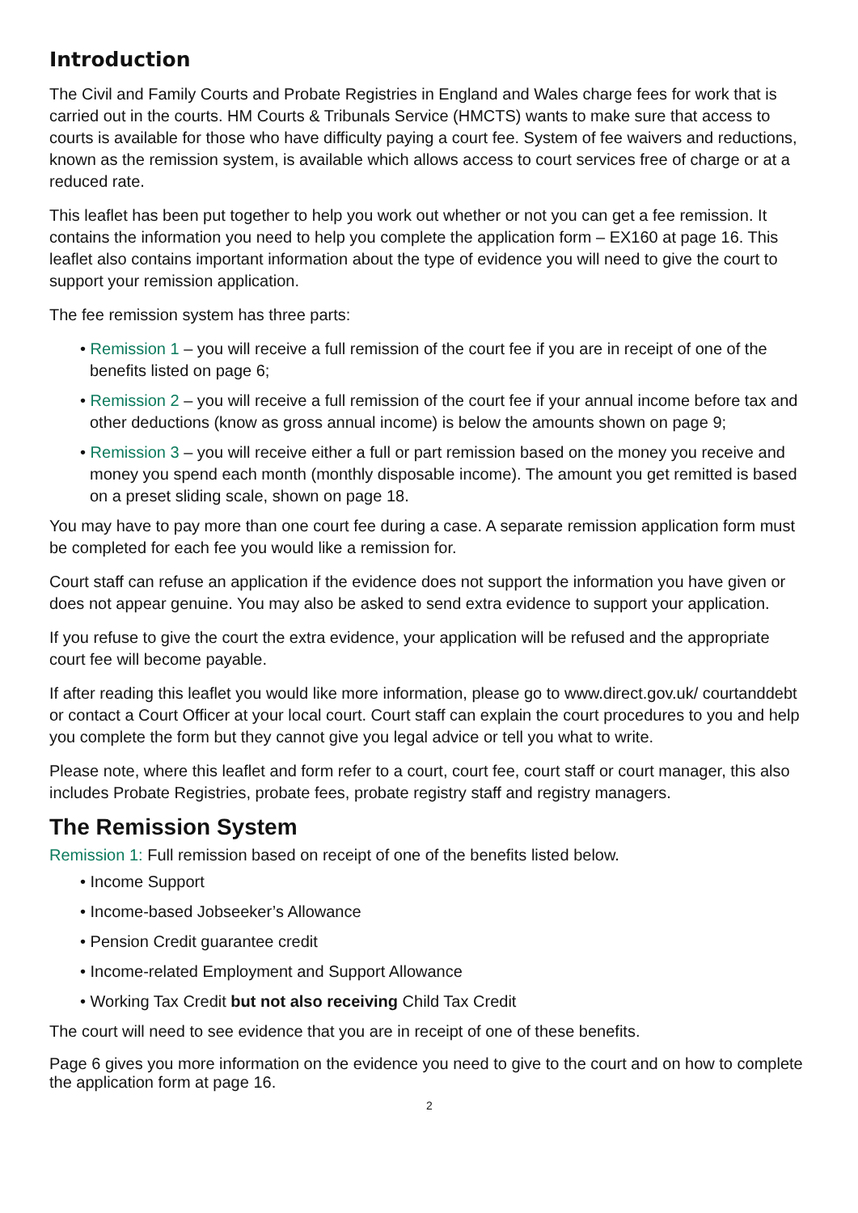Introduction
The Civil and Family Courts and Probate Registries in England and Wales charge fees for work that is carried out in the courts. HM Courts & Tribunals Service (HMCTS) wants to make sure that access to courts is available for those who have difficulty paying a court fee. System of fee waivers and reductions, known as the remission system, is available which allows access to court services free of charge or at a reduced rate.
This leaflet has been put together to help you work out whether or not you can get a fee remission. It contains the information you need to help you complete the application form – EX160 at page 16. This leaflet also contains important information about the type of evidence you will need to give the court to support your remission application.
The fee remission system has three parts:
• Remission 1 – you will receive a full remission of the court fee if you are in receipt of one of the benefits listed on page 6;
• Remission 2 – you will receive a full remission of the court fee if your annual income before tax and other deductions (know as gross annual income) is below the amounts shown on page 9;
• Remission 3 – you will receive either a full or part remission based on the money you receive and money you spend each month (monthly disposable income). The amount you get remitted is based on a preset sliding scale, shown on page 18.
You may have to pay more than one court fee during a case. A separate remission application form must be completed for each fee you would like a remission for.
Court staff can refuse an application if the evidence does not support the information you have given or does not appear genuine. You may also be asked to send extra evidence to support your application.
If you refuse to give the court the extra evidence, your application will be refused and the appropriate court fee will become payable.
If after reading this leaflet you would like more information, please go to www.direct.gov.uk/ courtanddebt or contact a Court Officer at your local court. Court staff can explain the court procedures to you and help you complete the form but they cannot give you legal advice or tell you what to write.
Please note, where this leaflet and form refer to a court, court fee, court staff or court manager, this also includes Probate Registries, probate fees, probate registry staff and registry managers.
The Remission System
Remission 1: Full remission based on receipt of one of the benefits listed below.
• Income Support
• Income-based Jobseeker’s Allowance
• Pension Credit guarantee credit
• Income-related Employment and Support Allowance
• Working Tax Credit but not also receiving Child Tax Credit
The court will need to see evidence that you are in receipt of one of these benefits.
Page 6 gives you more information on the evidence you need to give to the court and on how to complete the application form at page 16.
2